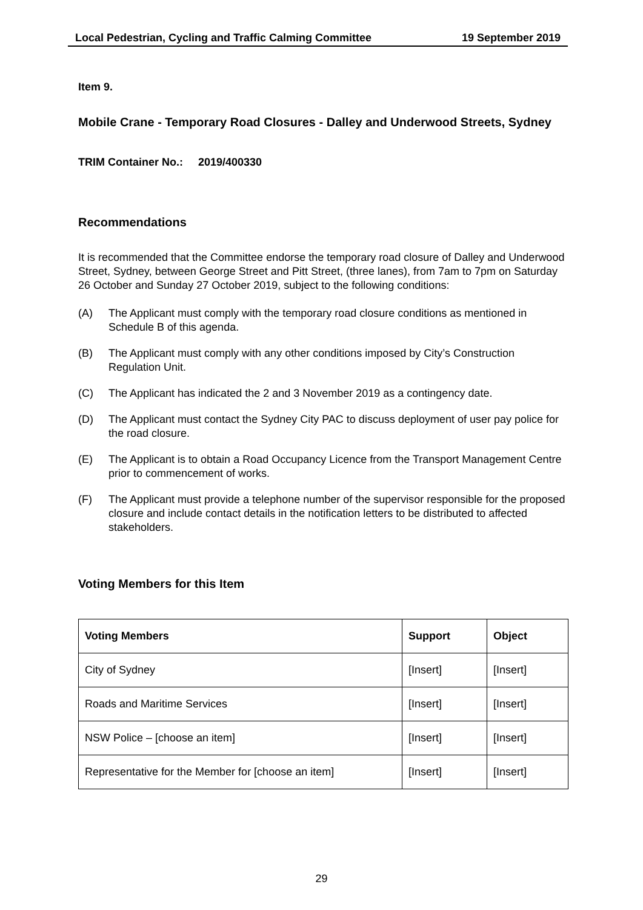Local Pedestrian, Cycling and Traffic Calming Committee 19 September 2019
Item 9.
Mobile Crane - Temporary Road Closures - Dalley and Underwood Streets, Sydney
TRIM Container No.: 2019/400330
Recommendations
It is recommended that the Committee endorse the temporary road closure of Dalley and Underwood Street, Sydney, between George Street and Pitt Street, (three lanes), from 7am to 7pm on Saturday 26 October and Sunday 27 October 2019, subject to the following conditions:
(A) The Applicant must comply with the temporary road closure conditions as mentioned in Schedule B of this agenda.
(B) The Applicant must comply with any other conditions imposed by City’s Construction Regulation Unit.
(C) The Applicant has indicated the 2 and 3 November 2019 as a contingency date.
(D) The Applicant must contact the Sydney City PAC to discuss deployment of user pay police for the road closure.
(E) The Applicant is to obtain a Road Occupancy Licence from the Transport Management Centre prior to commencement of works.
(F) The Applicant must provide a telephone number of the supervisor responsible for the proposed closure and include contact details in the notification letters to be distributed to affected stakeholders.
Voting Members for this Item
| Voting Members | Support | Object |
| --- | --- | --- |
| City of Sydney | [Insert] | [Insert] |
| Roads and Maritime Services | [Insert] | [Insert] |
| NSW Police – [choose an item] | [Insert] | [Insert] |
| Representative for the Member for [choose an item] | [Insert] | [Insert] |
29